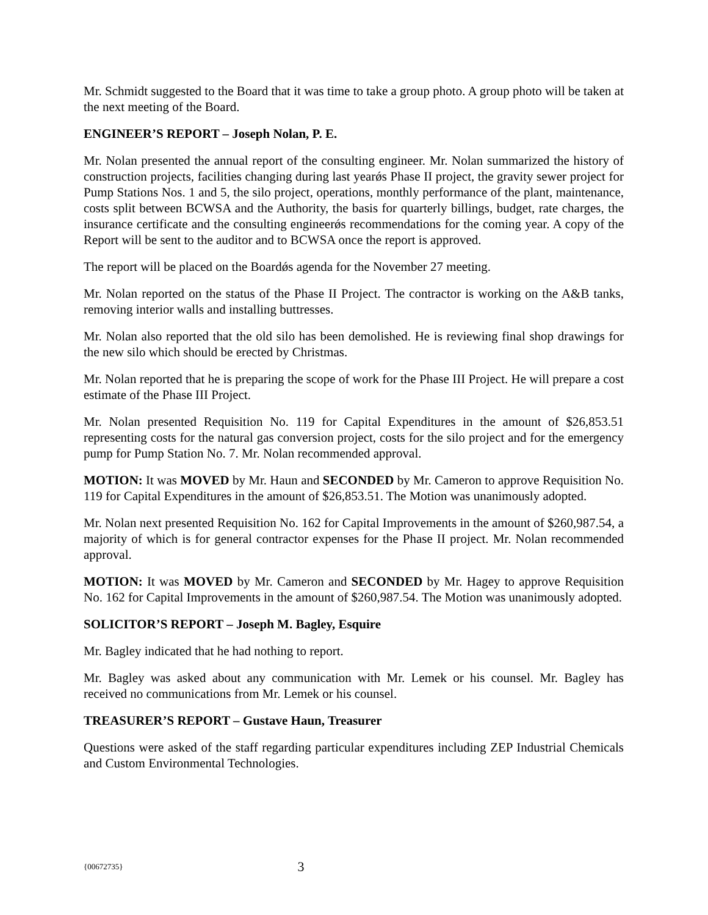Mr. Schmidt suggested to the Board that it was time to take a group photo. A group photo will be taken at the next meeting of the Board.
ENGINEER’S REPORT – Joseph Nolan, P. E.
Mr. Nolan presented the annual report of the consulting engineer. Mr. Nolan summarized the history of construction projects, facilities changing during last yearǿs Phase II project, the gravity sewer project for Pump Stations Nos. 1 and 5, the silo project, operations, monthly performance of the plant, maintenance, costs split between BCWSA and the Authority, the basis for quarterly billings, budget, rate charges, the insurance certificate and the consulting engineerǿs recommendations for the coming year. A copy of the Report will be sent to the auditor and to BCWSA once the report is approved.
The report will be placed on the Boardǿs agenda for the November 27 meeting.
Mr. Nolan reported on the status of the Phase II Project. The contractor is working on the A&B tanks, removing interior walls and installing buttresses.
Mr. Nolan also reported that the old silo has been demolished. He is reviewing final shop drawings for the new silo which should be erected by Christmas.
Mr. Nolan reported that he is preparing the scope of work for the Phase III Project. He will prepare a cost estimate of the Phase III Project.
Mr. Nolan presented Requisition No. 119 for Capital Expenditures in the amount of $26,853.51 representing costs for the natural gas conversion project, costs for the silo project and for the emergency pump for Pump Station No. 7. Mr. Nolan recommended approval.
MOTION: It was MOVED by Mr. Haun and SECONDED by Mr. Cameron to approve Requisition No. 119 for Capital Expenditures in the amount of $26,853.51. The Motion was unanimously adopted.
Mr. Nolan next presented Requisition No. 162 for Capital Improvements in the amount of $260,987.54, a majority of which is for general contractor expenses for the Phase II project. Mr. Nolan recommended approval.
MOTION: It was MOVED by Mr. Cameron and SECONDED by Mr. Hagey to approve Requisition No. 162 for Capital Improvements in the amount of $260,987.54. The Motion was unanimously adopted.
SOLICITOR’S REPORT – Joseph M. Bagley, Esquire
Mr. Bagley indicated that he had nothing to report.
Mr. Bagley was asked about any communication with Mr. Lemek or his counsel. Mr. Bagley has received no communications from Mr. Lemek or his counsel.
TREASURER’S REPORT – Gustave Haun, Treasurer
Questions were asked of the staff regarding particular expenditures including ZEP Industrial Chemicals and Custom Environmental Technologies.
{00672735} 3